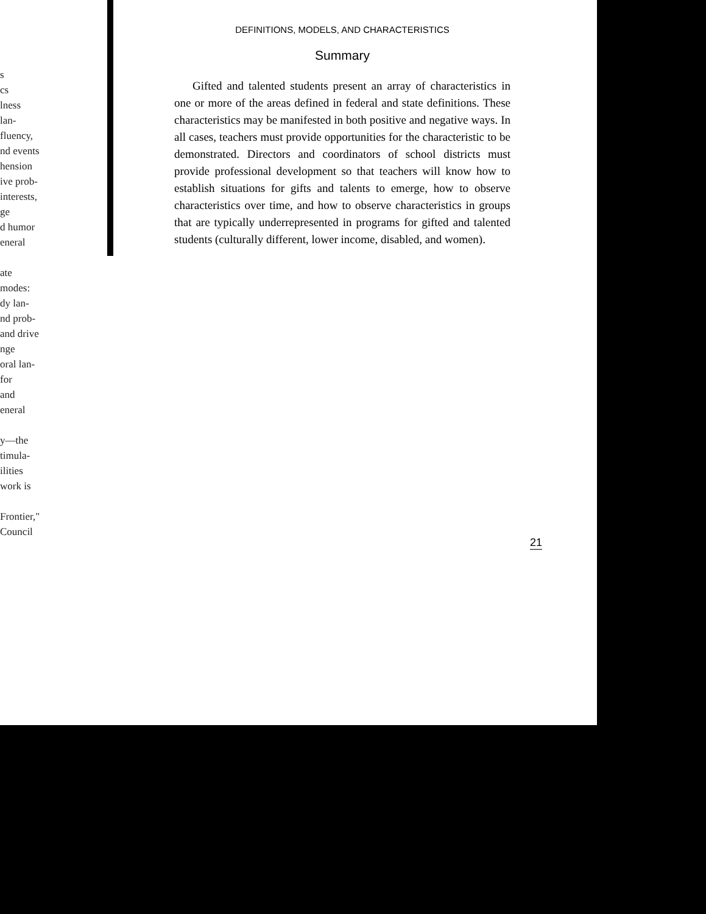s
cs
lness
lan-
fluency,
nd events
hension
ive prob-
interests,
ge
d humor
eneral
ate
modes:
dy lan-
nd prob-
and drive
nge
oral lan-
for
and
eneral
y—the
timula-
ilities
work is
Frontier,"
Council
DEFINITIONS, MODELS, AND CHARACTERISTICS
Summary
Gifted and talented students present an array of characteristics in one or more of the areas defined in federal and state definitions. These characteristics may be manifested in both positive and negative ways. In all cases, teachers must provide opportunities for the characteristic to be demonstrated. Directors and coordinators of school districts must provide professional development so that teachers will know how to establish situations for gifts and talents to emerge, how to observe characteristics over time, and how to observe characteristics in groups that are typically underrepresented in programs for gifted and talented students (culturally different, lower income, disabled, and women).
21